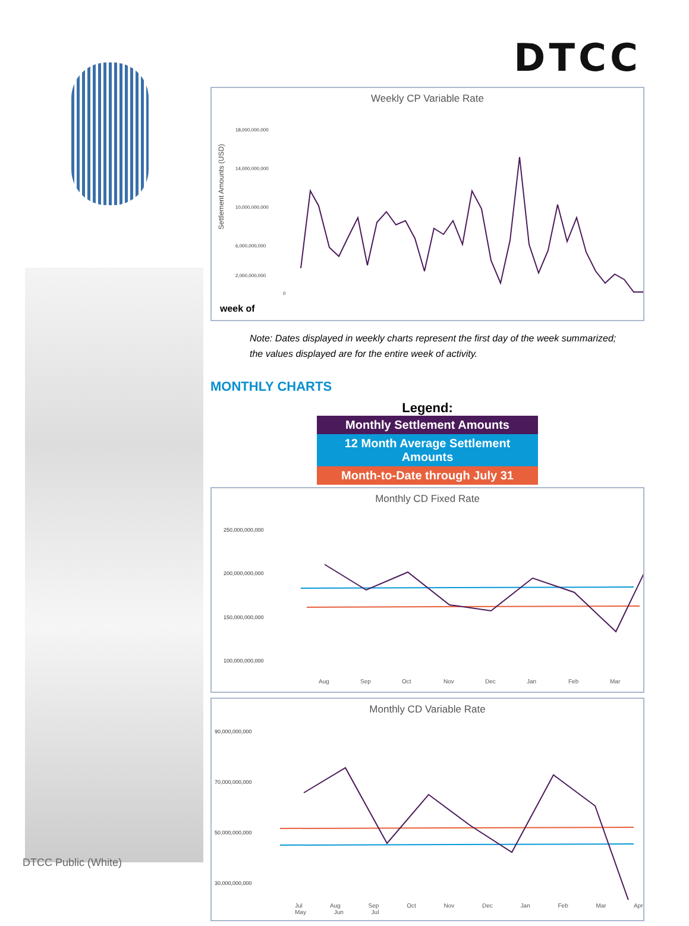DTCC
Weekly CP Variable Rate
Settlement Amounts (USD)
18,000,000,000
14,000,000,000
10,000,000,000
6,000,000,000
2,000,000,000
0
week of
Note: Dates displayed in weekly charts represent the first day of the week summarized; the values displayed are for the entire week of activity.
MONTHLY CHARTS
Legend:
Monthly Settlement Amounts
12 Month Average Settlement Amounts
Month-to-Date through July 31
Monthly CD Fixed Rate
250,000,000,000
200,000,000,000
150,000,000,000
100,000,000,000
Aug
Sep
Oct
Nov
Dec
Jan
Feb
Mar
Monthly CD Variable Rate
90,000,000,000
70,000,000,000
50,000,000,000
30,000,000,000
Jul Aug Sep Oct Nov Dec Jan Feb Mar Apr May Jun Jul
DTCC Public (White)